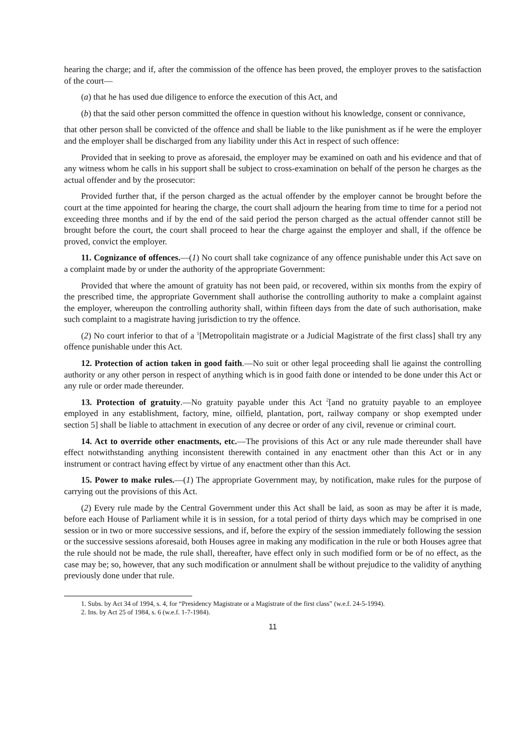hearing the charge; and if, after the commission of the offence has been proved, the employer proves to the satisfaction of the court—
(a) that he has used due diligence to enforce the execution of this Act, and
(b) that the said other person committed the offence in question without his knowledge, consent or connivance,
that other person shall be convicted of the offence and shall be liable to the like punishment as if he were the employer and the employer shall be discharged from any liability under this Act in respect of such offence:
Provided that in seeking to prove as aforesaid, the employer may be examined on oath and his evidence and that of any witness whom he calls in his support shall be subject to cross-examination on behalf of the person he charges as the actual offender and by the prosecutor:
Provided further that, if the person charged as the actual offender by the employer cannot be brought before the court at the time appointed for hearing the charge, the court shall adjourn the hearing from time to time for a period not exceeding three months and if by the end of the said period the person charged as the actual offender cannot still be brought before the court, the court shall proceed to hear the charge against the employer and shall, if the offence be proved, convict the employer.
11. Cognizance of offences.—(1) No court shall take cognizance of any offence punishable under this Act save on a complaint made by or under the authority of the appropriate Government:
Provided that where the amount of gratuity has not been paid, or recovered, within six months from the expiry of the prescribed time, the appropriate Government shall authorise the controlling authority to make a complaint against the employer, whereupon the controlling authority shall, within fifteen days from the date of such authorisation, make such complaint to a magistrate having jurisdiction to try the offence.
(2) No court inferior to that of a <sup>1</sup>[Metropolitain magistrate or a Judicial Magistrate of the first class] shall try any offence punishable under this Act.
12. Protection of action taken in good faith.—No suit or other legal proceeding shall lie against the controlling authority or any other person in respect of anything which is in good faith done or intended to be done under this Act or any rule or order made thereunder.
13. Protection of gratuity.—No gratuity payable under this Act <sup>2</sup>[and no gratuity payable to an employee employed in any establishment, factory, mine, oilfield, plantation, port, railway company or shop exempted under section 5] shall be liable to attachment in execution of any decree or order of any civil, revenue or criminal court.
14. Act to override other enactments, etc.—The provisions of this Act or any rule made thereunder shall have effect notwithstanding anything inconsistent therewith contained in any enactment other than this Act or in any instrument or contract having effect by virtue of any enactment other than this Act.
15. Power to make rules.—(1) The appropriate Government may, by notification, make rules for the purpose of carrying out the provisions of this Act.
(2) Every rule made by the Central Government under this Act shall be laid, as soon as may be after it is made, before each House of Parliament while it is in session, for a total period of thirty days which may be comprised in one session or in two or more successive sessions, and if, before the expiry of the session immediately following the session or the successive sessions aforesaid, both Houses agree in making any modification in the rule or both Houses agree that the rule should not be made, the rule shall, thereafter, have effect only in such modified form or be of no effect, as the case may be; so, however, that any such modification or annulment shall be without prejudice to the validity of anything previously done under that rule.
1. Subs. by Act 34 of 1994, s. 4, for “Presidency Magistrate or a Magistrate of the first class” (w.e.f. 24-5-1994).
2. Ins. by Act 25 of 1984, s. 6 (w.e.f. 1-7-1984).
11